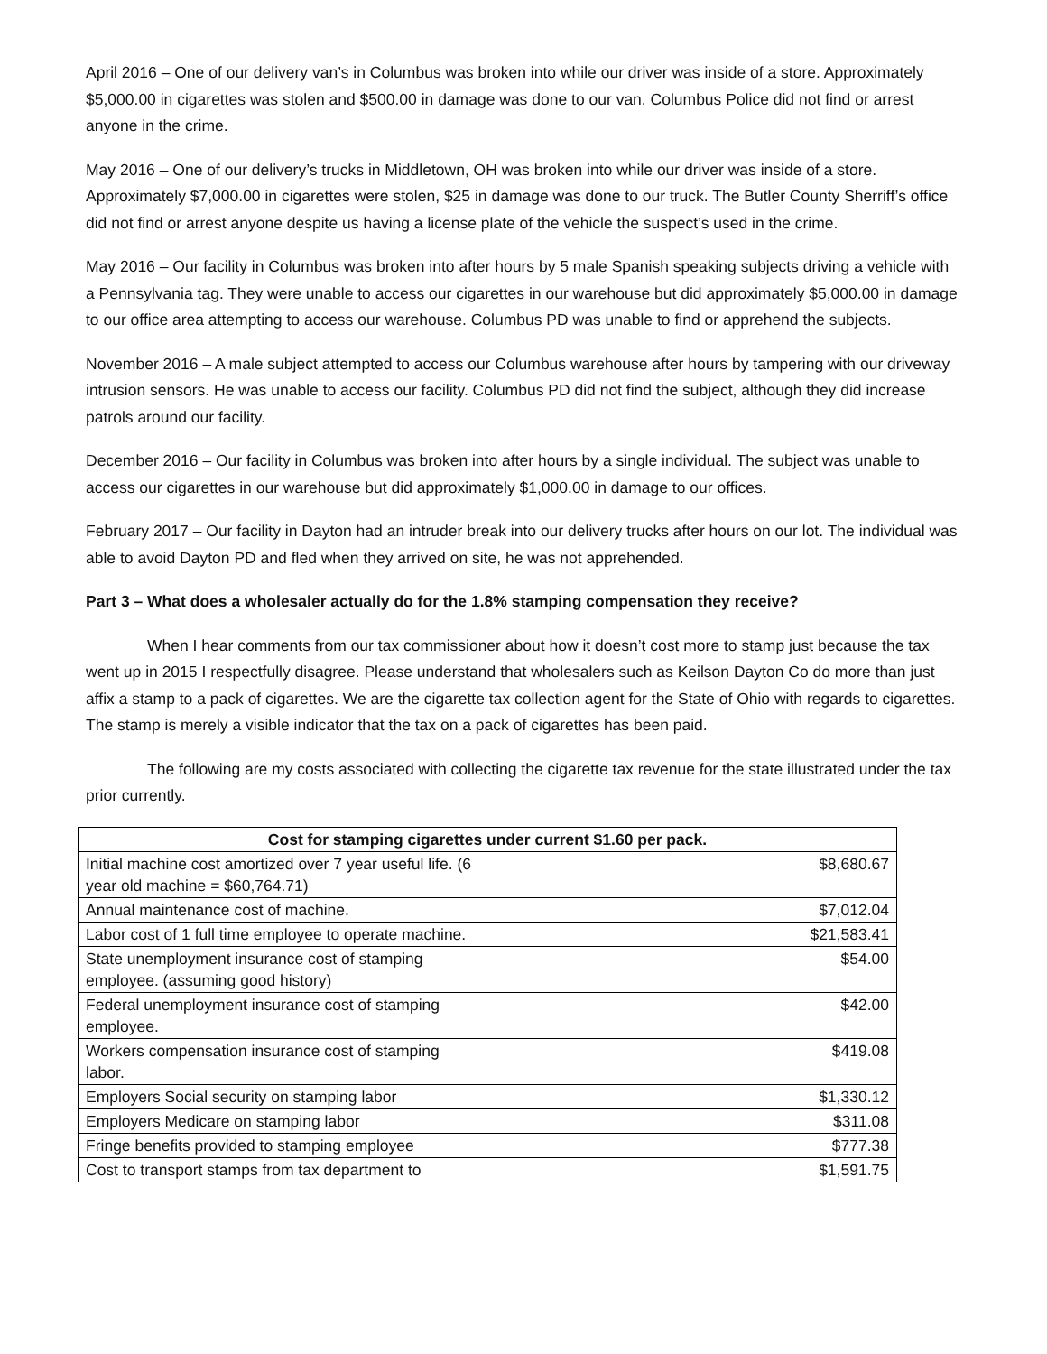April 2016 – One of our delivery van’s in Columbus was broken into while our driver was inside of a store. Approximately $5,000.00 in cigarettes was stolen and $500.00 in damage was done to our van. Columbus Police did not find or arrest anyone in the crime.
May 2016 – One of our delivery’s trucks in Middletown, OH was broken into while our driver was inside of a store. Approximately $7,000.00 in cigarettes were stolen, $25 in damage was done to our truck. The Butler County Sherriff’s office did not find or arrest anyone despite us having a license plate of the vehicle the suspect’s used in the crime.
May 2016 – Our facility in Columbus was broken into after hours by 5 male Spanish speaking subjects driving a vehicle with a Pennsylvania tag. They were unable to access our cigarettes in our warehouse but did approximately $5,000.00 in damage to our office area attempting to access our warehouse. Columbus PD was unable to find or apprehend the subjects.
November 2016 – A male subject attempted to access our Columbus warehouse after hours by tampering with our driveway intrusion sensors. He was unable to access our facility. Columbus PD did not find the subject, although they did increase patrols around our facility.
December 2016 – Our facility in Columbus was broken into after hours by a single individual. The subject was unable to access our cigarettes in our warehouse but did approximately $1,000.00 in damage to our offices.
February 2017 – Our facility in Dayton had an intruder break into our delivery trucks after hours on our lot. The individual was able to avoid Dayton PD and fled when they arrived on site, he was not apprehended.
Part 3 – What does a wholesaler actually do for the 1.8% stamping compensation they receive?
When I hear comments from our tax commissioner about how it doesn’t cost more to stamp just because the tax went up in 2015 I respectfully disagree. Please understand that wholesalers such as Keilson Dayton Co do more than just affix a stamp to a pack of cigarettes. We are the cigarette tax collection agent for the State of Ohio with regards to cigarettes. The stamp is merely a visible indicator that the tax on a pack of cigarettes has been paid.
The following are my costs associated with collecting the cigarette tax revenue for the state illustrated under the tax prior currently.
| Cost for stamping cigarettes under current $1.60 per pack. | |
| --- | --- |
| Initial machine cost amortized over 7 year useful life. (6 year old machine = $60,764.71) | $8,680.67 |
| Annual maintenance cost of machine. | $7,012.04 |
| Labor cost of 1 full time employee to operate machine. | $21,583.41 |
| State unemployment insurance cost of stamping employee. (assuming good history) | $54.00 |
| Federal unemployment insurance cost of stamping employee. | $42.00 |
| Workers compensation insurance cost of stamping labor. | $419.08 |
| Employers Social security on stamping labor | $1,330.12 |
| Employers Medicare on stamping labor | $311.08 |
| Fringe benefits provided to stamping employee | $777.38 |
| Cost to transport stamps from tax department to | $1,591.75 |